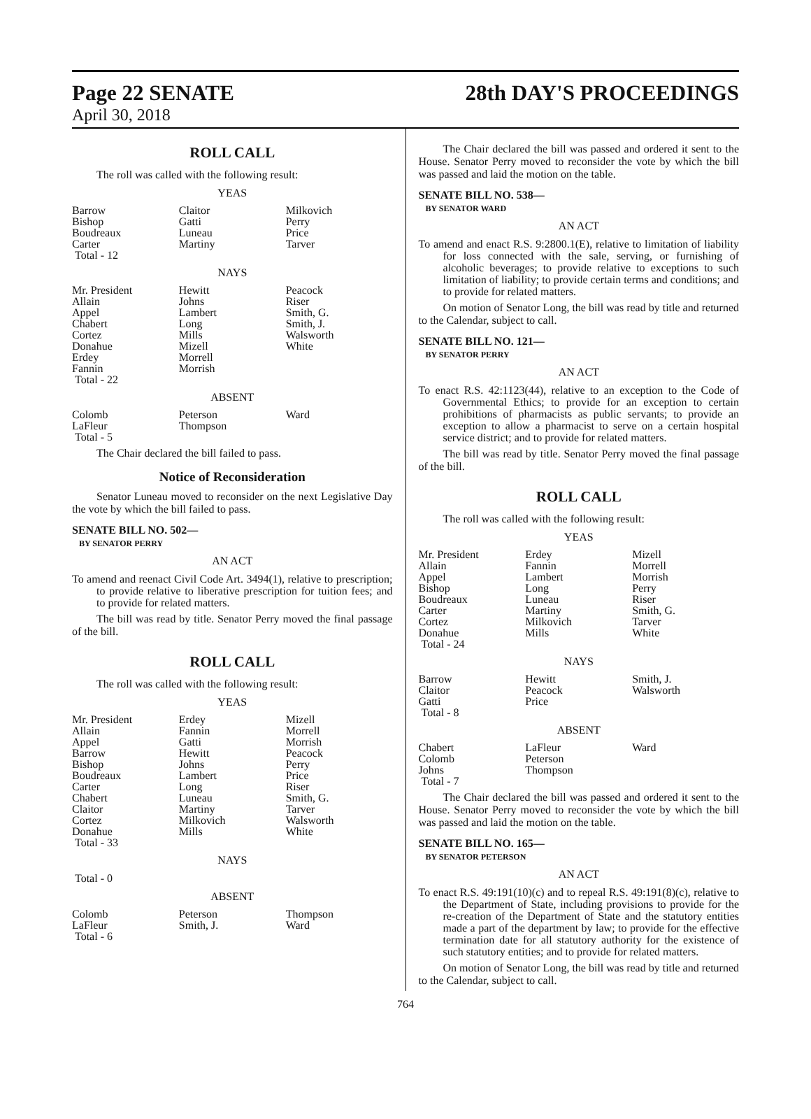Page 22 SENATE 28th DAY'S PROCEEDINGS
April 30, 2018
ROLL CALL
The roll was called with the following result:
YEAS
| Barrow Bishop Boudreaux Carter Total - 12 | Claitor Gatti Luneau Martiny | Milkovich Perry Price Tarver |
NAYS
| Mr. President Allain Appel Chabert Cortez Donahue Erdey Fannin Total - 22 | Hewitt Johns Lambert Long Mills Mizell Morrell Morrish | Peacock Riser Smith, G. Smith, J. Walsworth White |
ABSENT
| Colomb LaFleur Total - 5 | Peterson Thompson | Ward |
The Chair declared the bill failed to pass.
Notice of Reconsideration
Senator Luneau moved to reconsider on the next Legislative Day the vote by which the bill failed to pass.
SENATE BILL NO. 502—
BY SENATOR PERRY
AN ACT
To amend and reenact Civil Code Art. 3494(1), relative to prescription; to provide relative to liberative prescription for tuition fees; and to provide for related matters.
The bill was read by title. Senator Perry moved the final passage of the bill.
ROLL CALL
The roll was called with the following result:
YEAS
| Mr. President Allain Appel Barrow Bishop Boudreaux Carter Chabert Claitor Cortez Donahue Total - 33 | Erdey Fannin Gatti Hewitt Johns Lambert Long Luneau Martiny Milkovich Mills | Mizell Morrell Morrish Peacock Perry Price Riser Smith, G. Tarver Walsworth White |
NAYS
Total - 0
ABSENT
| Colomb LaFleur Total - 6 | Peterson Smith, J. | Thompson Ward |
The Chair declared the bill was passed and ordered it sent to the House. Senator Perry moved to reconsider the vote by which the bill was passed and laid the motion on the table.
SENATE BILL NO. 538—
BY SENATOR WARD
AN ACT
To amend and enact R.S. 9:2800.1(E), relative to limitation of liability for loss connected with the sale, serving, or furnishing of alcoholic beverages; to provide relative to exceptions to such limitation of liability; to provide certain terms and conditions; and to provide for related matters.
On motion of Senator Long, the bill was read by title and returned to the Calendar, subject to call.
SENATE BILL NO. 121—
BY SENATOR PERRY
AN ACT
To enact R.S. 42:1123(44), relative to an exception to the Code of Governmental Ethics; to provide for an exception to certain prohibitions of pharmacists as public servants; to provide an exception to allow a pharmacist to serve on a certain hospital service district; and to provide for related matters.
The bill was read by title. Senator Perry moved the final passage of the bill.
ROLL CALL
The roll was called with the following result:
YEAS
| Mr. President Allain Appel Bishop Boudreaux Carter Cortez Donahue Total - 24 | Erdey Fannin Lambert Long Luneau Martiny Milkovich Mills | Mizell Morrell Morrish Perry Riser Smith, G. Tarver White |
NAYS
| Barrow Claitor Gatti Total - 8 | Hewitt Peacock Price | Smith, J. Walsworth |
ABSENT
| Chabert Colomb Johns Total - 7 | LaFleur Peterson Thompson | Ward |
The Chair declared the bill was passed and ordered it sent to the House. Senator Perry moved to reconsider the vote by which the bill was passed and laid the motion on the table.
SENATE BILL NO. 165—
BY SENATOR PETERSON
AN ACT
To enact R.S. 49:191(10)(c) and to repeal R.S. 49:191(8)(c), relative to the Department of State, including provisions to provide for the re-creation of the Department of State and the statutory entities made a part of the department by law; to provide for the effective termination date for all statutory authority for the existence of such statutory entities; and to provide for related matters.
On motion of Senator Long, the bill was read by title and returned to the Calendar, subject to call.
764